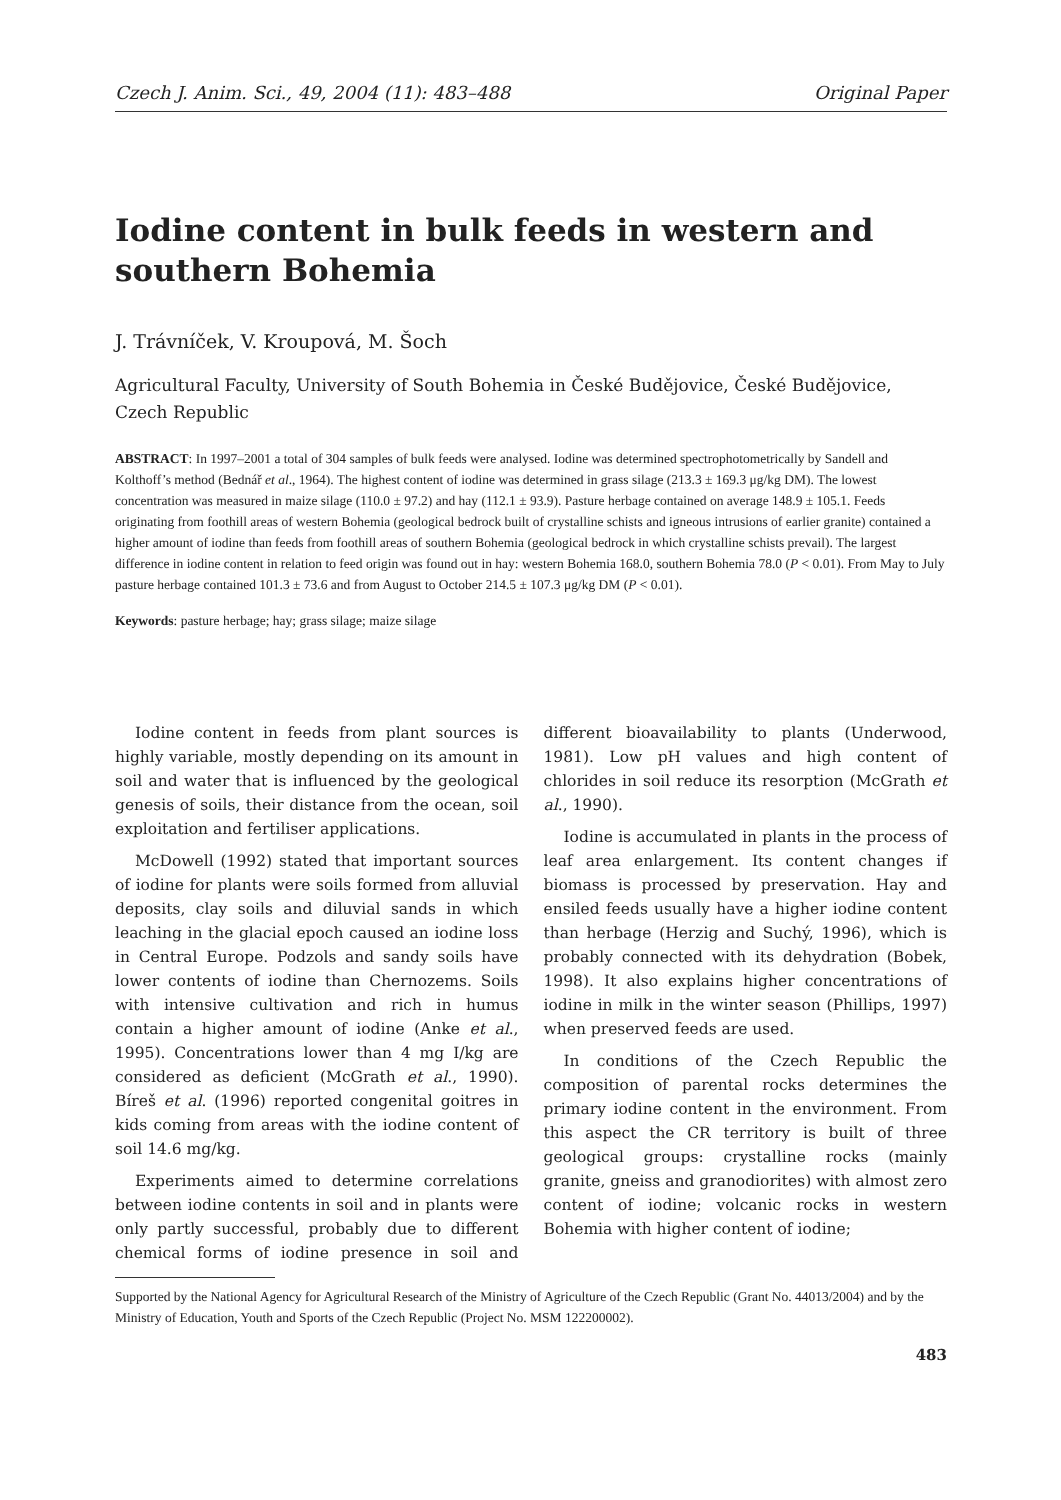Czech J. Anim. Sci., 49, 2004 (11): 483–488 Original Paper
Iodine content in bulk feeds in western and southern Bohemia
J. Trávníček, V. Kroupová, M. Šoch
Agricultural Faculty, University of South Bohemia in České Budějovice, České Budějovice, Czech Republic
ABSTRACT: In 1997–2001 a total of 304 samples of bulk feeds were analysed. Iodine was determined spectrophotometrically by Sandell and Kolthoff’s method (Bednář et al., 1964). The highest content of iodine was determined in grass silage (213.3 ± 169.3 μg/kg DM). The lowest concentration was measured in maize silage (110.0 ± 97.2) and hay (112.1 ± 93.9). Pasture herbage contained on average 148.9 ± 105.1. Feeds originating from foothill areas of western Bohemia (geological bedrock built of crystalline schists and igneous intrusions of earlier granite) contained a higher amount of iodine than feeds from foothill areas of southern Bohemia (geological bedrock in which crystalline schists prevail). The largest difference in iodine content in relation to feed origin was found out in hay: western Bohemia 168.0, southern Bohemia 78.0 (P < 0.01). From May to July pasture herbage contained 101.3 ± 73.6 and from August to October 214.5 ± 107.3 μg/kg DM (P < 0.01).
Keywords: pasture herbage; hay; grass silage; maize silage
Iodine content in feeds from plant sources is highly variable, mostly depending on its amount in soil and water that is influenced by the geological genesis of soils, their distance from the ocean, soil exploitation and fertiliser applications.
McDowell (1992) stated that important sources of iodine for plants were soils formed from alluvial deposits, clay soils and diluvial sands in which leaching in the glacial epoch caused an iodine loss in Central Europe. Podzols and sandy soils have lower contents of iodine than Chernozems. Soils with intensive cultivation and rich in humus contain a higher amount of iodine (Anke et al., 1995). Concentrations lower than 4 mg I/kg are considered as deficient (McGrath et al., 1990). Bíreš et al. (1996) reported congenital goitres in kids coming from areas with the iodine content of soil 14.6 mg/kg.
Experiments aimed to determine correlations between iodine contents in soil and in plants were only partly successful, probably due to different chemical forms of iodine presence in soil and different bioavailability to plants (Underwood, 1981). Low pH values and high content of chlorides in soil reduce its resorption (McGrath et al., 1990).
Iodine is accumulated in plants in the process of leaf area enlargement. Its content changes if biomass is processed by preservation. Hay and ensiled feeds usually have a higher iodine content than herbage (Herzig and Suchý, 1996), which is probably connected with its dehydration (Bobek, 1998). It also explains higher concentrations of iodine in milk in the winter season (Phillips, 1997) when preserved feeds are used.
In conditions of the Czech Republic the composition of parental rocks determines the primary iodine content in the environment. From this aspect the CR territory is built of three geological groups: crystalline rocks (mainly granite, gneiss and granodiorites) with almost zero content of iodine; volcanic rocks in western Bohemia with higher content of iodine;
Supported by the National Agency for Agricultural Research of the Ministry of Agriculture of the Czech Republic (Grant No. 44013/2004) and by the Ministry of Education, Youth and Sports of the Czech Republic (Project No. MSM 122200002).
483